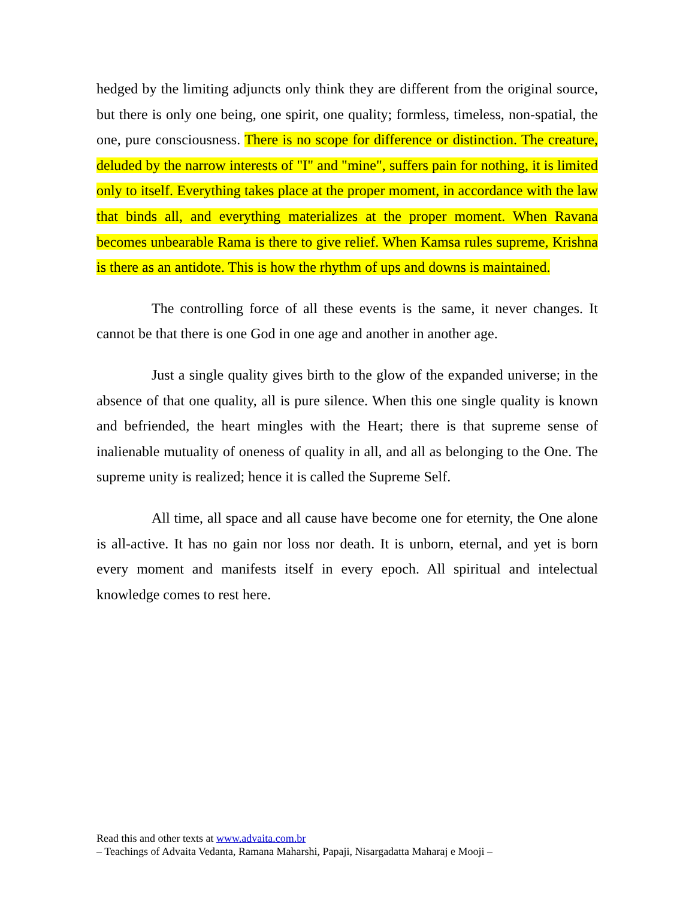hedged by the limiting adjuncts only think they are different from the original source, but there is only one being, one spirit, one quality; formless, timeless, non-spatial, the one, pure consciousness. There is no scope for difference or distinction. The creature, deluded by the narrow interests of "I" and "mine", suffers pain for nothing, it is limited only to itself. Everything takes place at the proper moment, in accordance with the law that binds all, and everything materializes at the proper moment. When Ravana becomes unbearable Rama is there to give relief. When Kamsa rules supreme, Krishna is there as an antidote. This is how the rhythm of ups and downs is maintained.
The controlling force of all these events is the same, it never changes. It cannot be that there is one God in one age and another in another age.
Just a single quality gives birth to the glow of the expanded universe; in the absence of that one quality, all is pure silence. When this one single quality is known and befriended, the heart mingles with the Heart; there is that supreme sense of inalienable mutuality of oneness of quality in all, and all as belonging to the One. The supreme unity is realized; hence it is called the Supreme Self.
All time, all space and all cause have become one for eternity, the One alone is all-active. It has no gain nor loss nor death. It is unborn, eternal, and yet is born every moment and manifests itself in every epoch. All spiritual and intelectual knowledge comes to rest here.
Read this and other texts at www.advaita.com.br
– Teachings of Advaita Vedanta, Ramana Maharshi, Papaji, Nisargadatta Maharaj e Mooji –